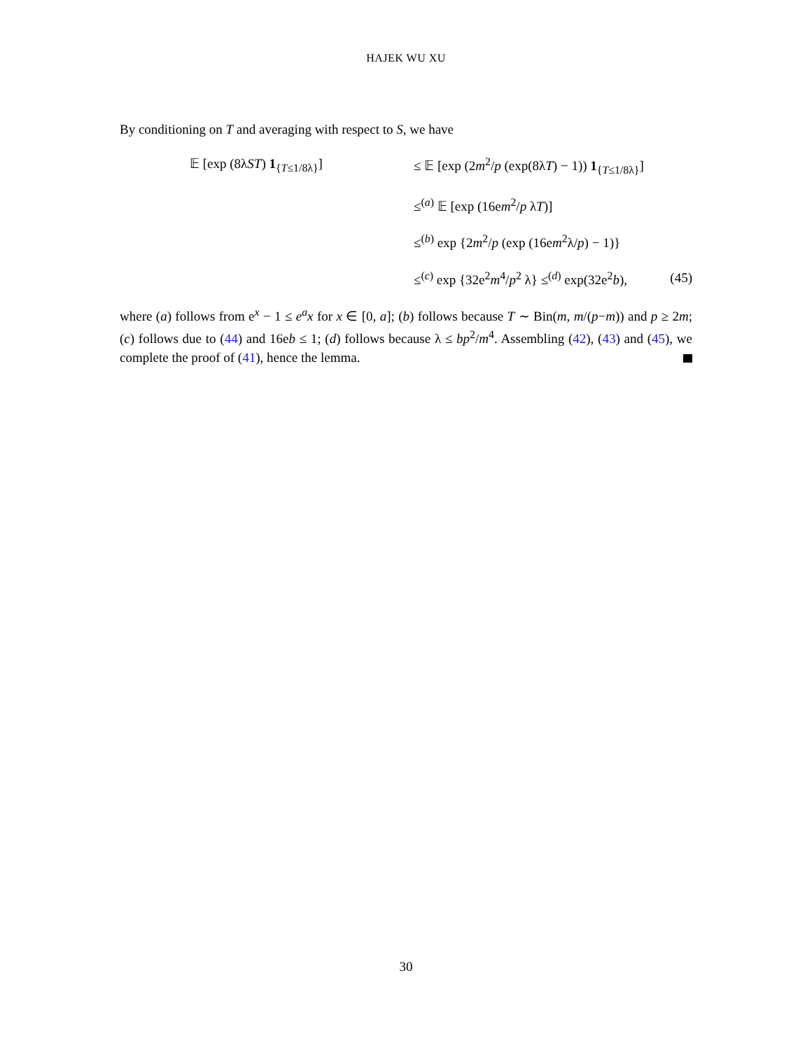HAJEK WU XU
By conditioning on T and averaging with respect to S, we have
𝔼 [exp (8λST) 1<sub>{T≤1/8λ}</sub>]
≤ 𝔼 [exp (2m<sup>2</sup>/p (exp(8λT) − 1)) 1<sub>{T≤1/8λ}</sub>]
≤<sup>(a)</sup> 𝔼 [exp (16em<sup>2</sup>/p λT)]
≤<sup>(b)</sup> exp {2m<sup>2</sup>/p (exp (16em<sup>2</sup>λ/p) − 1)}
≤<sup>(c)</sup> exp {32e<sup>2</sup>m<sup>4</sup>/p<sup>2</sup> λ} ≤<sup>(d)</sup> exp(32e<sup>2</sup>b),
(45)
where (a) follows from e<sup>x</sup> − 1 ≤ e<sup>a</sup>x for x ∈ [0, a]; (b) follows because T ∼ Bin(m, m/(p−m)) and p ≥ 2m; (c) follows due to (44) and 16eb ≤ 1; (d) follows because λ ≤ bp<sup>2</sup>/m<sup>4</sup>. Assembling (42), (43) and (45), we complete the proof of (41), hence the lemma.
30